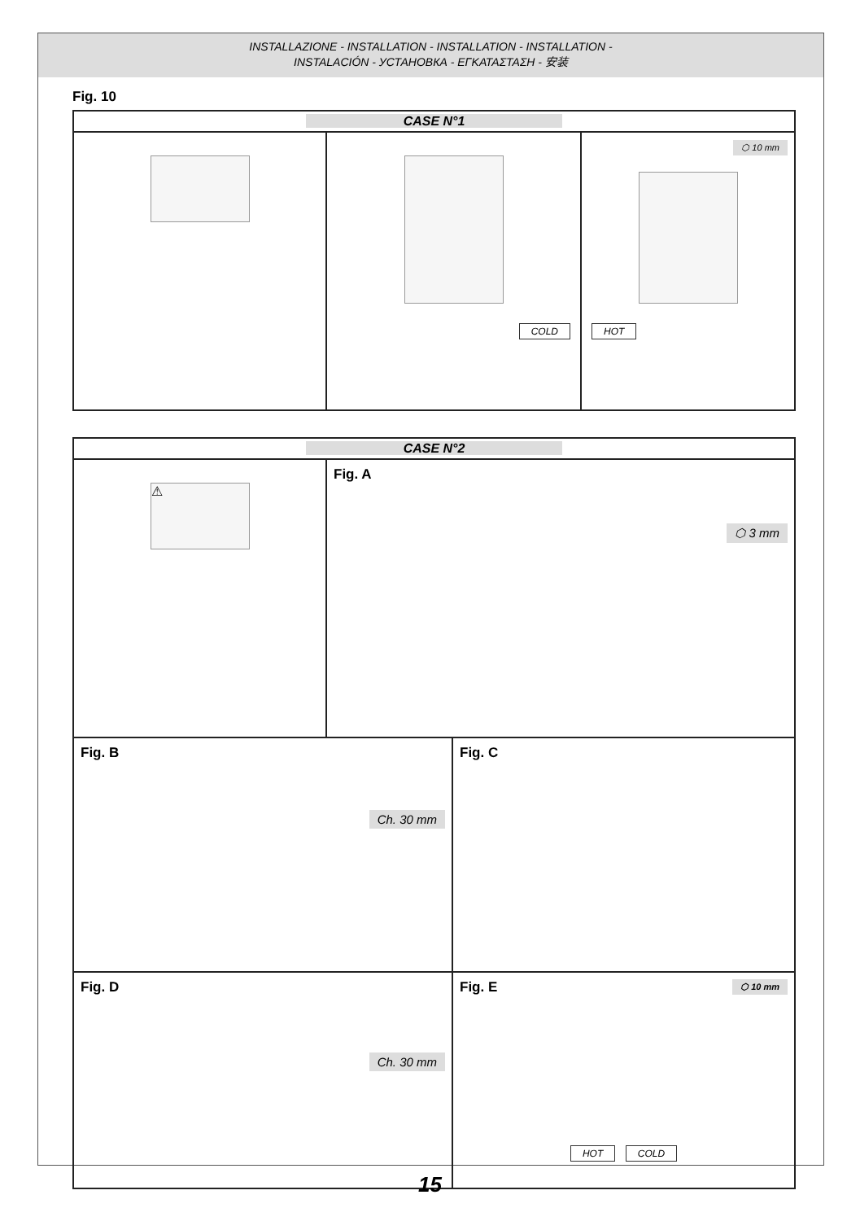INSTALLAZIONE - INSTALLATION - INSTALLATION - INSTALLATION -
INSTALACIÓN - УСТАНОВКА - ΕΓΚΑΤΑΣΤΑΣΗ - 安装
Fig. 10
CASE N°1
COLD
⬡ 10 mm
HOT
CASE N°2
⚠
Fig. A
⬡ 3 mm
Fig. B
Ch. 30 mm
Fig. C
Fig. D
Ch. 30 mm
Fig. E ⬡ 10 mm
HOT COLD
15